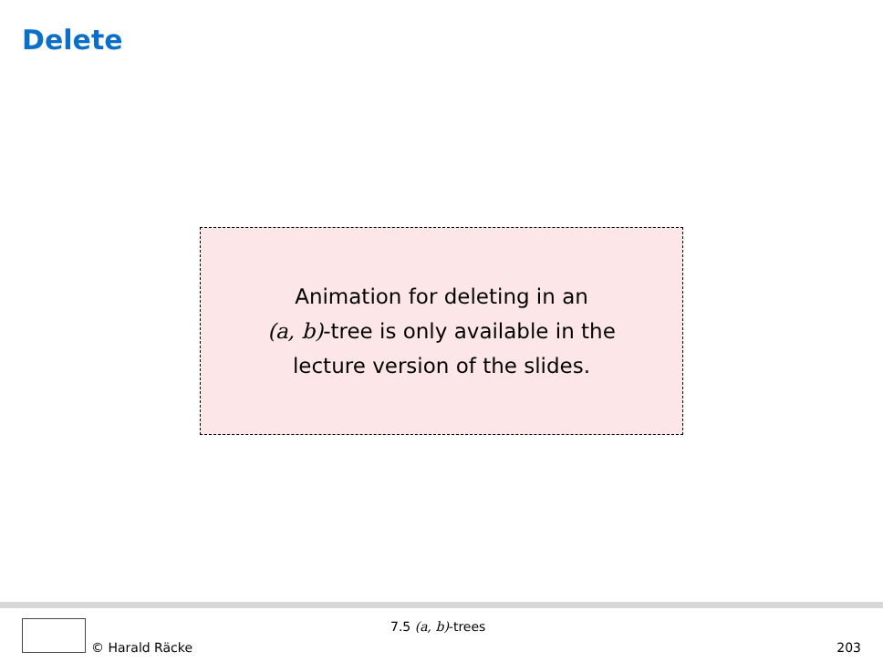Delete
Animation for deleting in an
(a, b)-tree is only available in the
lecture version of the slides.
7.5 (a, b)-trees
© Harald Räcke 203